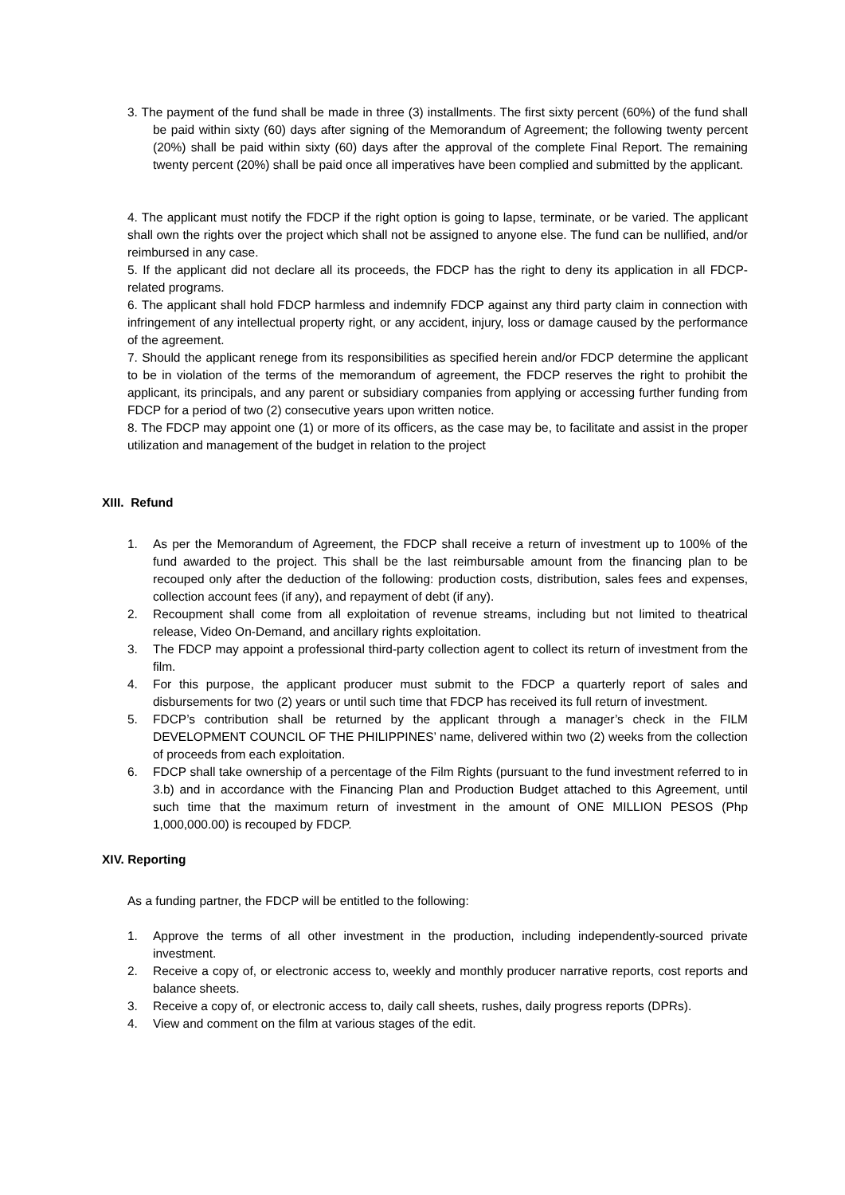3. The payment of the fund shall be made in three (3) installments. The first sixty percent (60%) of the fund shall be paid within sixty (60) days after signing of the Memorandum of Agreement; the following twenty percent (20%) shall be paid within sixty (60) days after the approval of the complete Final Report. The remaining twenty percent (20%) shall be paid once all imperatives have been complied and submitted by the applicant.
4. The applicant must notify the FDCP if the right option is going to lapse, terminate, or be varied. The applicant shall own the rights over the project which shall not be assigned to anyone else. The fund can be nullified, and/or reimbursed in any case.
5. If the applicant did not declare all its proceeds, the FDCP has the right to deny its application in all FDCP-related programs.
6. The applicant shall hold FDCP harmless and indemnify FDCP against any third party claim in connection with infringement of any intellectual property right, or any accident, injury, loss or damage caused by the performance of the agreement.
7. Should the applicant renege from its responsibilities as specified herein and/or FDCP determine the applicant to be in violation of the terms of the memorandum of agreement, the FDCP reserves the right to prohibit the applicant, its principals, and any parent or subsidiary companies from applying or accessing further funding from FDCP for a period of two (2) consecutive years upon written notice.
8. The FDCP may appoint one (1) or more of its officers, as the case may be, to facilitate and assist in the proper utilization and management of the budget in relation to the project
XIII. Refund
1. As per the Memorandum of Agreement, the FDCP shall receive a return of investment up to 100% of the fund awarded to the project. This shall be the last reimbursable amount from the financing plan to be recouped only after the deduction of the following: production costs, distribution, sales fees and expenses, collection account fees (if any), and repayment of debt (if any).
2. Recoupment shall come from all exploitation of revenue streams, including but not limited to theatrical release, Video On-Demand, and ancillary rights exploitation.
3. The FDCP may appoint a professional third-party collection agent to collect its return of investment from the film.
4. For this purpose, the applicant producer must submit to the FDCP a quarterly report of sales and disbursements for two (2) years or until such time that FDCP has received its full return of investment.
5. FDCP’s contribution shall be returned by the applicant through a manager’s check in the FILM DEVELOPMENT COUNCIL OF THE PHILIPPINES’ name, delivered within two (2) weeks from the collection of proceeds from each exploitation.
6. FDCP shall take ownership of a percentage of the Film Rights (pursuant to the fund investment referred to in 3.b) and in accordance with the Financing Plan and Production Budget attached to this Agreement, until such time that the maximum return of investment in the amount of ONE MILLION PESOS (Php 1,000,000.00) is recouped by FDCP.
XIV. Reporting
As a funding partner, the FDCP will be entitled to the following:
1. Approve the terms of all other investment in the production, including independently-sourced private investment.
2. Receive a copy of, or electronic access to, weekly and monthly producer narrative reports, cost reports and balance sheets.
3. Receive a copy of, or electronic access to, daily call sheets, rushes, daily progress reports (DPRs).
4. View and comment on the film at various stages of the edit.